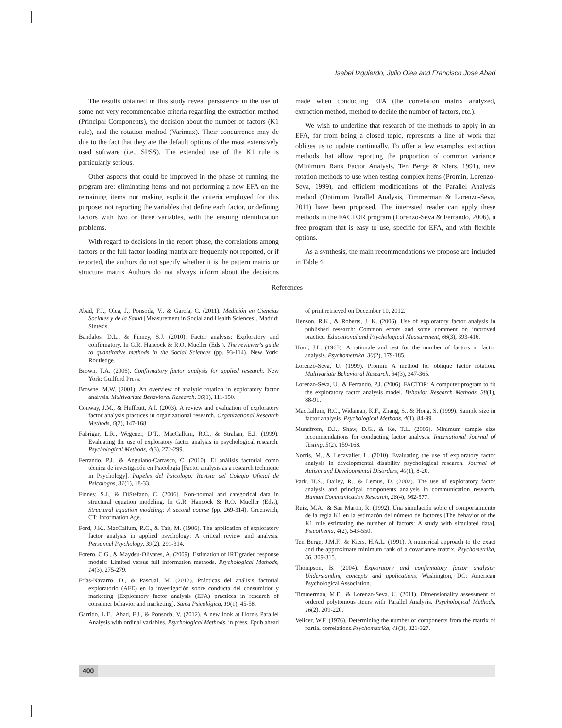Isabel Izquierdo, Julio Olea and Francisco José Abad
The results obtained in this study reveal persistence in the use of some not very recommendable criteria regarding the extraction method (Principal Components), the decision about the number of factors (K1 rule), and the rotation method (Varimax). Their concurrence may de due to the fact that they are the default options of the most extensively used software (i.e., SPSS). The extended use of the K1 rule is particularly serious.
Other aspects that could be improved in the phase of running the program are: eliminating items and not performing a new EFA on the remaining items nor making explicit the criteria employed for this purpose; not reporting the variables that define each factor, or defining factors with two or three variables, with the ensuing identification problems.
With regard to decisions in the report phase, the correlations among factors or the full factor loading matrix are frequently not reported, or if reported, the authors do not specify whether it is the pattern matrix or structure matrix Authors do not always inform about the decisions made when conducting EFA (the correlation matrix analyzed, extraction method, method to decide the number of factors, etc.).
We wish to underline that research of the methods to apply in an EFA, far from being a closed topic, represents a line of work that obliges us to update continually. To offer a few examples, extraction methods that allow reporting the proportion of common variance (Minimum Rank Factor Analysis, Ten Berge & Kiers, 1991), new rotation methods to use when testing complex items (Promin, Lorenzo-Seva, 1999), and efficient modifications of the Parallel Analysis method (Optimum Parallel Analysis, Timmerman & Lorenzo-Seva, 2011) have been proposed. The interested reader can apply these methods in the FACTOR program (Lorenzo-Seva & Ferrando, 2006), a free program that is easy to use, specific for EFA, and with flexible options.
As a synthesis, the main recommendations we propose are included in Table 4.
References
Abad, F.J., Olea, J., Ponsoda, V., & García, C. (2011). Medición en Ciencias Sociales y de la Salud [Measurement in Social and Health Sciences]. Madrid: Síntesis.
Bandalos, D.L., & Finney, S.J. (2010). Factor analysis: Exploratory and confirmatory. In G.R. Hancock & R.O. Mueller (Eds.), The reviewer's guide to quantitative methods in the Social Sciences (pp. 93-114). New York: Routledge.
Brown, T.A. (2006). Confirmatory factor analysis for applied research. New York: Guilford Press.
Browne, M.W. (2001). An overview of analytic rotation in exploratory factor analysis. Multivariate Behavioral Research, 36(1), 111-150.
Conway, J.M., & Huffcutt, A.I. (2003). A review and evaluation of exploratory factor analysis practices in organizational research. Organizational Research Methods, 6(2), 147-168.
Fabrigar, L.R., Wegener, D.T., MacCallum, R.C., & Strahan, E.J. (1999). Evaluating the use of exploratory factor analysis in psychological research. Psychological Methods, 4(3), 272-299.
Ferrando, P.J., & Anguiano-Carrasco, C. (2010). El análisis factorial como técnica de investigacón en Psicología [Factor analysis as a research technique in Psychology]. Papeles del Psicologo: Revista del Colegio Oficial de Psicologos, 31(1), 18-33.
Finney, S.J., & DiStefano, C. (2006). Non-normal and categorical data in structural equation modeling. In G.R. Hancock & R.O. Mueller (Eds.), Structural equation modeling: A second course (pp. 269-314). Greenwich, CT: Information Age.
Ford, J.K., MacCallum, R.C., & Tait, M. (1986). The application of exploratory factor analysis in applied psychology: A critical review and analysis. Personnel Psychology, 39(2), 291-314.
Forero, C.G., & Maydeu-Olivares, A. (2009). Estimation of IRT graded response models: Limited versus full information methods. Psychological Methods, 14(3), 275-279.
Frías-Navarro, D., & Pascual, M. (2012). Prácticas del análisis factorial exploratorio (AFE) en la investigación sobre conducta del consumidor y marketing [Exploratory factor analysis (EFA) practices in research of consumer behavior and marketing]. Suma Psicológica, 19(1), 45-58.
Garrido, L.E., Abad, F.J., & Ponsoda, V. (2012). A new look at Horn's Parallel Analysis with ordinal variables. Psychological Methods, in press. Epub ahead of print retrieved on December 10, 2012.
Henson, R.K., & Roberts, J. K. (2006). Use of exploratory factor analysis in published research: Common errors and some comment on improved practice. Educational and Psychological Measurement, 66(3), 393-416.
Horn, J.L. (1965). A rationale and test for the number of factors in factor analysis. Psychometrika, 30(2), 179-185.
Lorenzo-Seva, U. (1999). Promin: A method for oblique factor rotation. Multivariate Behavioral Research, 34(3), 347-365.
Lorenzo-Seva, U., & Ferrando, P.J. (2006). FACTOR: A computer program to fit the exploratory factor analysis model. Behavior Research Methods, 38(1), 88-91.
MacCallum, R.C., Widaman, K.F., Zhang, S., & Hong, S. (1999). Sample size in factor analysis. Psychological Methods, 4(1), 84-99.
Mundfrom, D.J., Shaw, D.G., & Ke, T.L. (2005). Minimum sample size recommendations for conducting factor analyses. International Journal of Testing, 5(2), 159-168.
Norris, M., & Lecavalier, L. (2010). Evaluating the use of exploratory factor analysis in developmental disability psychological research. Journal of Autism and Developmental Disorders, 40(1), 8-20.
Park, H.S., Dailey, R., & Lemus, D. (2002). The use of exploratory factor analysis and principal components analysis in communication research. Human Communication Research, 28(4), 562-577.
Ruiz, M.A., & San Martín, R. (1992). Una simulación sobre el comportamiento de la regla K1 en la estimacón del número de factores [The behavior of the K1 rule estimating the number of factors: A study with simulated data]. Psicothema, 4(2), 543-550.
Ten Berge, J.M.F., & Kiers, H.A.L. (1991). A numerical approach to the exact and the approximate minimum rank of a covariance matrix. Psychometrika, 56, 309-315.
Thompson, B. (2004). Exploratory and confirmatory factor analysis: Understanding concepts and applications. Washington, DC: American Psychological Association.
Timmerman, M.E., & Lorenzo-Seva, U. (2011). Dimensionality assessment of ordered polytomous items with Parallel Analysis. Psychological Methods, 16(2), 209-220.
Velicer, W.F. (1976). Determining the number of components from the matrix of partial correlations.Psychometrika, 41(3), 321-327.
400